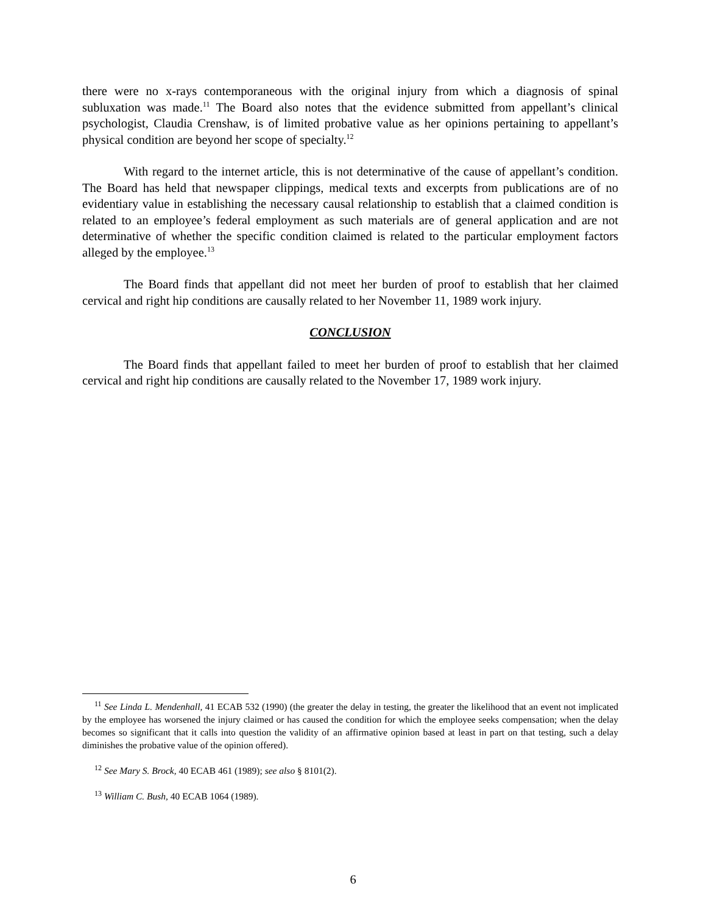there were no x-rays contemporaneous with the original injury from which a diagnosis of spinal subluxation was made.<sup>11</sup> The Board also notes that the evidence submitted from appellant’s clinical psychologist, Claudia Crenshaw, is of limited probative value as her opinions pertaining to appellant’s physical condition are beyond her scope of specialty.<sup>12</sup>
With regard to the internet article, this is not determinative of the cause of appellant’s condition. The Board has held that newspaper clippings, medical texts and excerpts from publications are of no evidentiary value in establishing the necessary causal relationship to establish that a claimed condition is related to an employee’s federal employment as such materials are of general application and are not determinative of whether the specific condition claimed is related to the particular employment factors alleged by the employee.<sup>13</sup>
The Board finds that appellant did not meet her burden of proof to establish that her claimed cervical and right hip conditions are causally related to her November 11, 1989 work injury.
CONCLUSION
The Board finds that appellant failed to meet her burden of proof to establish that her claimed cervical and right hip conditions are causally related to the November 17, 1989 work injury.
<sup>11</sup> See Linda L. Mendenhall, 41 ECAB 532 (1990) (the greater the delay in testing, the greater the likelihood that an event not implicated by the employee has worsened the injury claimed or has caused the condition for which the employee seeks compensation; when the delay becomes so significant that it calls into question the validity of an affirmative opinion based at least in part on that testing, such a delay diminishes the probative value of the opinion offered).
<sup>12</sup> See Mary S. Brock, 40 ECAB 461 (1989); see also § 8101(2).
<sup>13</sup> William C. Bush, 40 ECAB 1064 (1989).
6